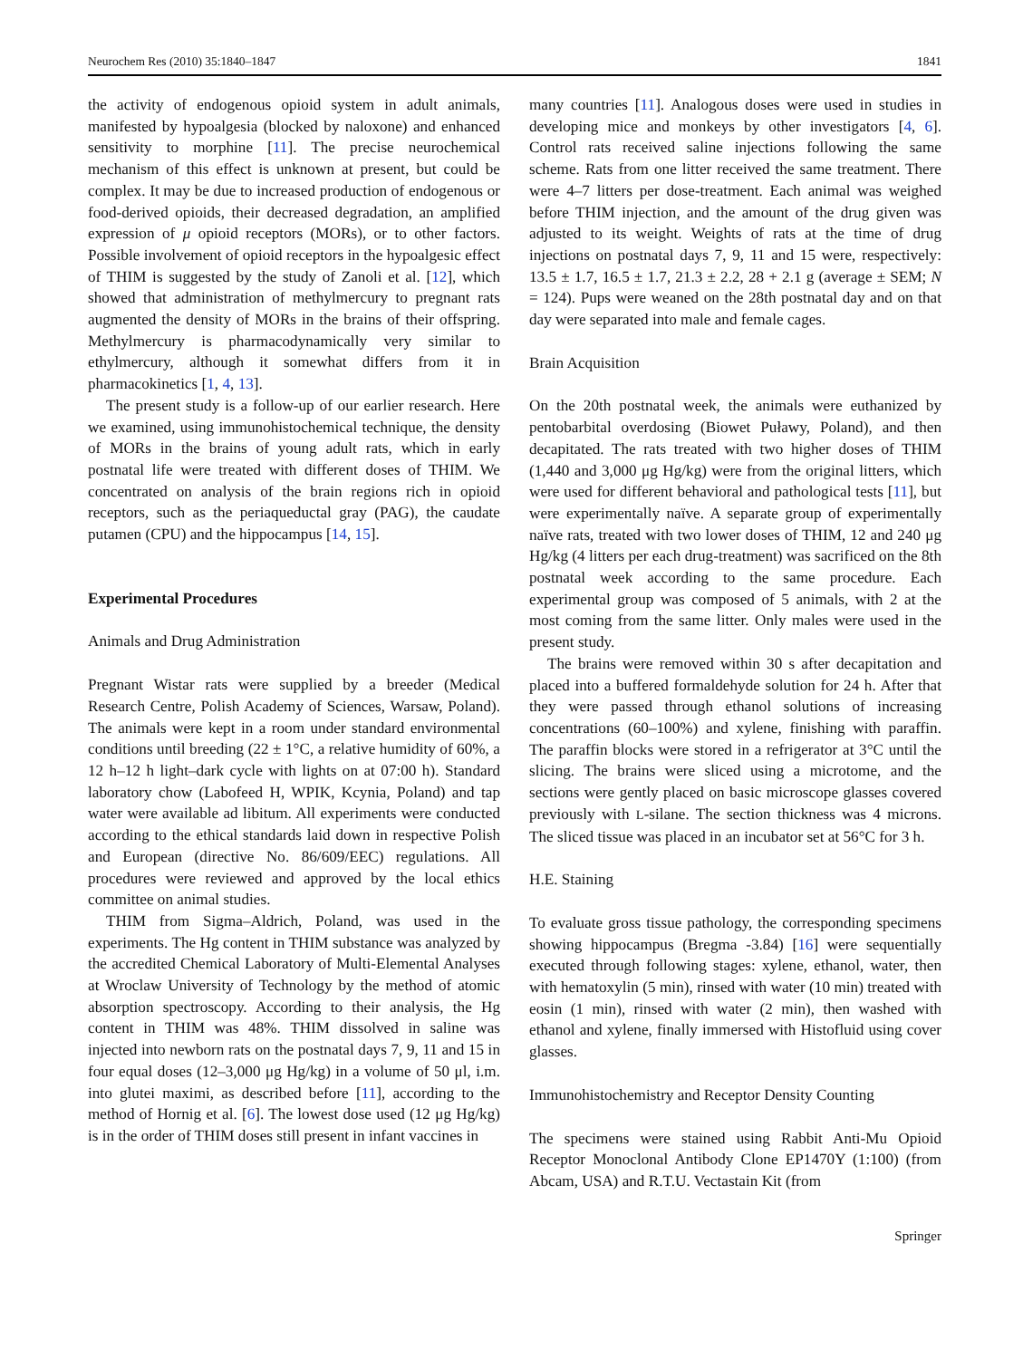Neurochem Res (2010) 35:1840–1847 1841
the activity of endogenous opioid system in adult animals, manifested by hypoalgesia (blocked by naloxone) and enhanced sensitivity to morphine [11]. The precise neurochemical mechanism of this effect is unknown at present, but could be complex. It may be due to increased production of endogenous or food-derived opioids, their decreased degradation, an amplified expression of μ opioid receptors (MORs), or to other factors. Possible involvement of opioid receptors in the hypoalgesic effect of THIM is suggested by the study of Zanoli et al. [12], which showed that administration of methylmercury to pregnant rats augmented the density of MORs in the brains of their offspring. Methylmercury is pharmacodynamically very similar to ethylmercury, although it somewhat differs from it in pharmacokinetics [1, 4, 13].
The present study is a follow-up of our earlier research. Here we examined, using immunohistochemical technique, the density of MORs in the brains of young adult rats, which in early postnatal life were treated with different doses of THIM. We concentrated on analysis of the brain regions rich in opioid receptors, such as the periaqueductal gray (PAG), the caudate putamen (CPU) and the hippocampus [14, 15].
Experimental Procedures
Animals and Drug Administration
Pregnant Wistar rats were supplied by a breeder (Medical Research Centre, Polish Academy of Sciences, Warsaw, Poland). The animals were kept in a room under standard environmental conditions until breeding (22 ± 1°C, a relative humidity of 60%, a 12 h–12 h light–dark cycle with lights on at 07:00 h). Standard laboratory chow (Labofeed H, WPIK, Kcynia, Poland) and tap water were available ad libitum. All experiments were conducted according to the ethical standards laid down in respective Polish and European (directive No. 86/609/EEC) regulations. All procedures were reviewed and approved by the local ethics committee on animal studies.
THIM from Sigma–Aldrich, Poland, was used in the experiments. The Hg content in THIM substance was analyzed by the accredited Chemical Laboratory of Multi-Elemental Analyses at Wroclaw University of Technology by the method of atomic absorption spectroscopy. According to their analysis, the Hg content in THIM was 48%. THIM dissolved in saline was injected into newborn rats on the postnatal days 7, 9, 11 and 15 in four equal doses (12–3,000 μg Hg/kg) in a volume of 50 μl, i.m. into glutei maximi, as described before [11], according to the method of Hornig et al. [6]. The lowest dose used (12 μg Hg/kg) is in the order of THIM doses still present in infant vaccines in
many countries [11]. Analogous doses were used in studies in developing mice and monkeys by other investigators [4, 6]. Control rats received saline injections following the same scheme. Rats from one litter received the same treatment. There were 4–7 litters per dose-treatment. Each animal was weighed before THIM injection, and the amount of the drug given was adjusted to its weight. Weights of rats at the time of drug injections on postnatal days 7, 9, 11 and 15 were, respectively: 13.5 ± 1.7, 16.5 ± 1.7, 21.3 ± 2.2, 28 + 2.1 g (average ± SEM; N = 124). Pups were weaned on the 28th postnatal day and on that day were separated into male and female cages.
Brain Acquisition
On the 20th postnatal week, the animals were euthanized by pentobarbital overdosing (Biowet Puławy, Poland), and then decapitated. The rats treated with two higher doses of THIM (1,440 and 3,000 μg Hg/kg) were from the original litters, which were used for different behavioral and pathological tests [11], but were experimentally naïve. A separate group of experimentally naïve rats, treated with two lower doses of THIM, 12 and 240 μg Hg/kg (4 litters per each drug-treatment) was sacrificed on the 8th postnatal week according to the same procedure. Each experimental group was composed of 5 animals, with 2 at the most coming from the same litter. Only males were used in the present study.
The brains were removed within 30 s after decapitation and placed into a buffered formaldehyde solution for 24 h. After that they were passed through ethanol solutions of increasing concentrations (60–100%) and xylene, finishing with paraffin. The paraffin blocks were stored in a refrigerator at 3°C until the slicing. The brains were sliced using a microtome, and the sections were gently placed on basic microscope glasses covered previously with L-silane. The section thickness was 4 microns. The sliced tissue was placed in an incubator set at 56°C for 3 h.
H.E. Staining
To evaluate gross tissue pathology, the corresponding specimens showing hippocampus (Bregma -3.84) [16] were sequentially executed through following stages: xylene, ethanol, water, then with hematoxylin (5 min), rinsed with water (10 min) treated with eosin (1 min), rinsed with water (2 min), then washed with ethanol and xylene, finally immersed with Histofluid using cover glasses.
Immunohistochemistry and Receptor Density Counting
The specimens were stained using Rabbit Anti-Mu Opioid Receptor Monoclonal Antibody Clone EP1470Y (1:100) (from Abcam, USA) and R.T.U. Vectastain Kit (from
Springer